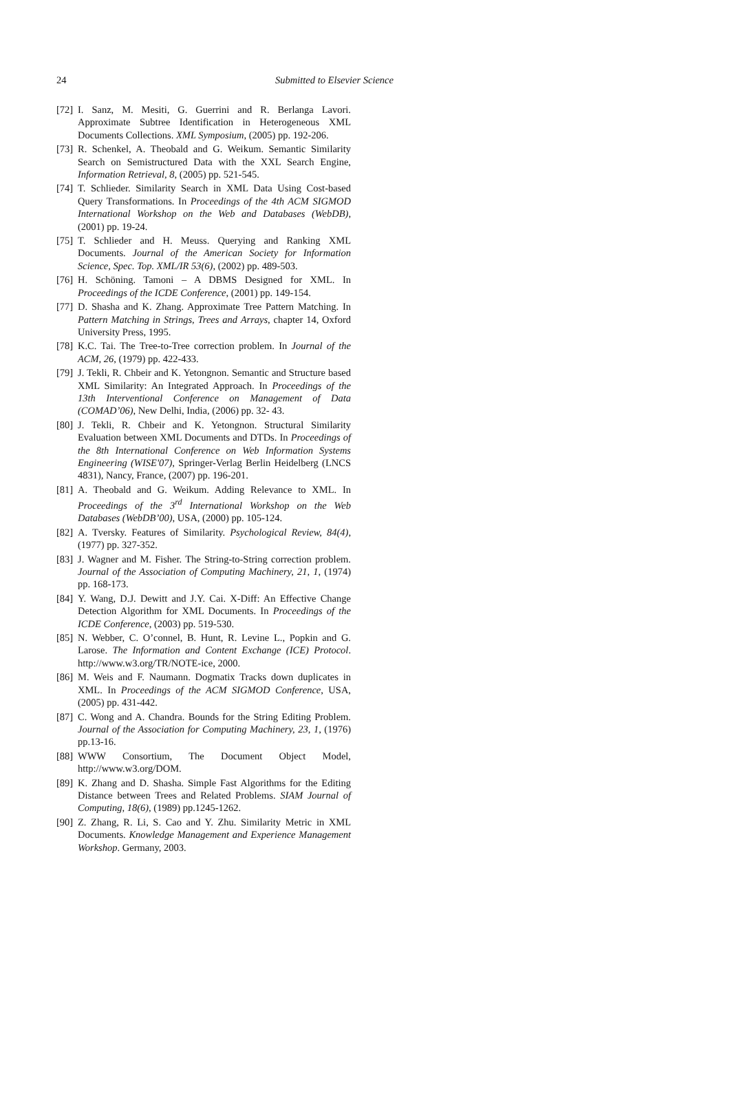24 Submitted to Elsevier Science
[72] I. Sanz, M. Mesiti, G. Guerrini and R. Berlanga Lavori. Approximate Subtree Identification in Heterogeneous XML Documents Collections. XML Symposium, (2005) pp. 192-206.
[73] R. Schenkel, A. Theobald and G. Weikum. Semantic Similarity Search on Semistructured Data with the XXL Search Engine, Information Retrieval, 8, (2005) pp. 521-545.
[74] T. Schlieder. Similarity Search in XML Data Using Cost-based Query Transformations. In Proceedings of the 4th ACM SIGMOD International Workshop on the Web and Databases (WebDB), (2001) pp. 19-24.
[75] T. Schlieder and H. Meuss. Querying and Ranking XML Documents. Journal of the American Society for Information Science, Spec. Top. XML/IR 53(6), (2002) pp. 489-503.
[76] H. Schöning. Tamoni – A DBMS Designed for XML. In Proceedings of the ICDE Conference, (2001) pp. 149-154.
[77] D. Shasha and K. Zhang. Approximate Tree Pattern Matching. In Pattern Matching in Strings, Trees and Arrays, chapter 14, Oxford University Press, 1995.
[78] K.C. Tai. The Tree-to-Tree correction problem. In Journal of the ACM, 26, (1979) pp. 422-433.
[79] J. Tekli, R. Chbeir and K. Yetongnon. Semantic and Structure based XML Similarity: An Integrated Approach. In Proceedings of the 13th Interventional Conference on Management of Data (COMAD’06), New Delhi, India, (2006) pp. 32- 43.
[80] J. Tekli, R. Chbeir and K. Yetongnon. Structural Similarity Evaluation between XML Documents and DTDs. In Proceedings of the 8th International Conference on Web Information Systems Engineering (WISE'07), Springer-Verlag Berlin Heidelberg (LNCS 4831), Nancy, France, (2007) pp. 196-201.
[81] A. Theobald and G. Weikum. Adding Relevance to XML. In Proceedings of the 3<sup>rd</sup> International Workshop on the Web Databases (WebDB’00), USA, (2000) pp. 105-124.
[82] A. Tversky. Features of Similarity. Psychological Review, 84(4), (1977) pp. 327-352.
[83] J. Wagner and M. Fisher. The String-to-String correction problem. Journal of the Association of Computing Machinery, 21, 1, (1974) pp. 168-173.
[84] Y. Wang, D.J. Dewitt and J.Y. Cai. X-Diff: An Effective Change Detection Algorithm for XML Documents. In Proceedings of the ICDE Conference, (2003) pp. 519-530.
[85] N. Webber, C. O’connel, B. Hunt, R. Levine L., Popkin and G. Larose. The Information and Content Exchange (ICE) Protocol. http://www.w3.org/TR/NOTE-ice, 2000.
[86] M. Weis and F. Naumann. Dogmatix Tracks down duplicates in XML. In Proceedings of the ACM SIGMOD Conference, USA, (2005) pp. 431-442.
[87] C. Wong and A. Chandra. Bounds for the String Editing Problem. Journal of the Association for Computing Machinery, 23, 1, (1976) pp.13-16.
[88] WWW Consortium, The Document Object Model, http://www.w3.org/DOM.
[89] K. Zhang and D. Shasha. Simple Fast Algorithms for the Editing Distance between Trees and Related Problems. SIAM Journal of Computing, 18(6), (1989) pp.1245-1262.
[90] Z. Zhang, R. Li, S. Cao and Y. Zhu. Similarity Metric in XML Documents. Knowledge Management and Experience Management Workshop. Germany, 2003.